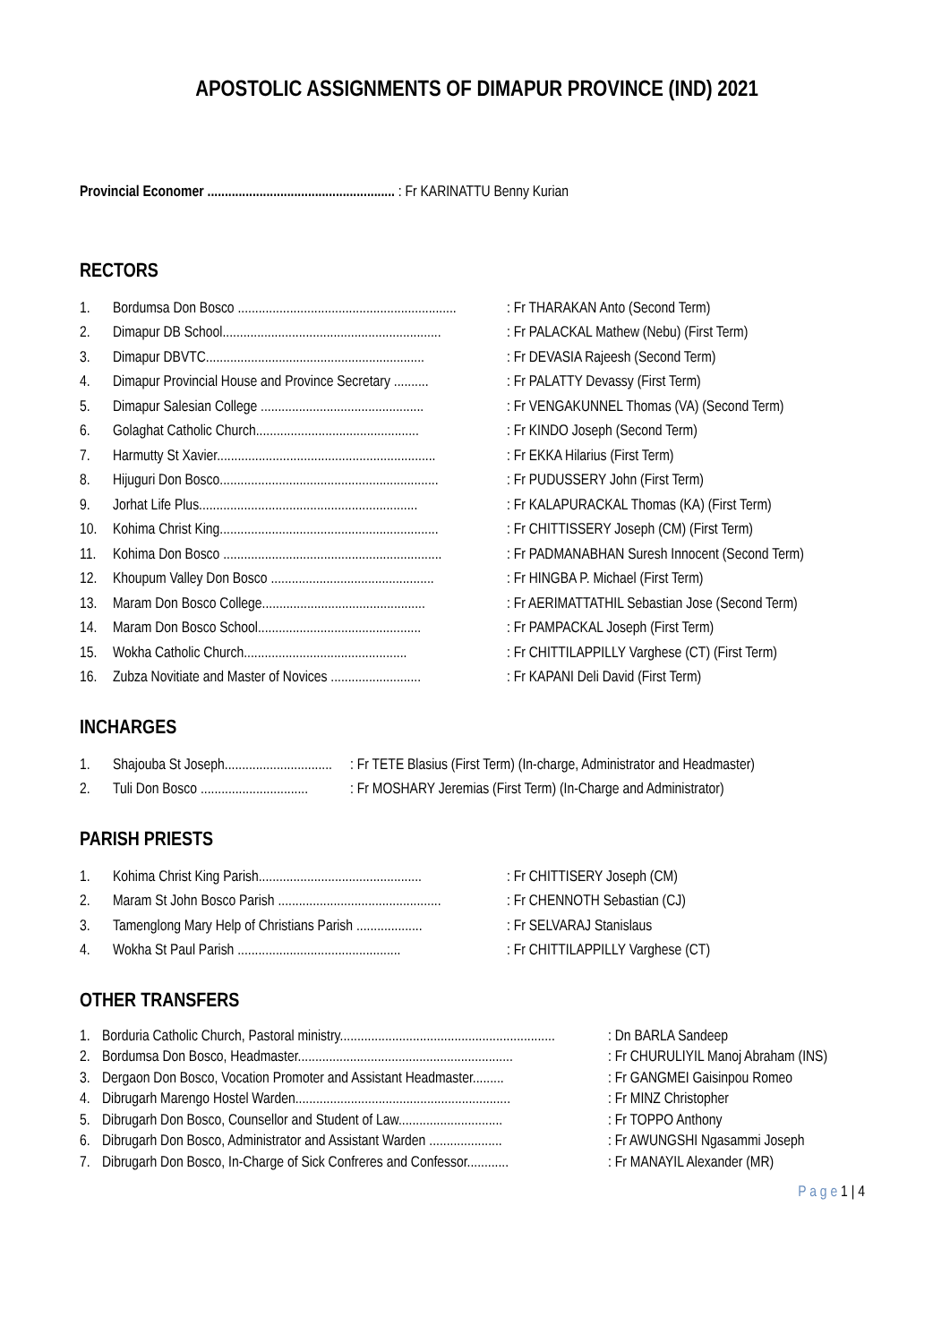APOSTOLIC ASSIGNMENTS OF DIMAPUR PROVINCE (IND) 2021
Provincial Economer ...................................................... : Fr KARINATTU Benny Kurian
RECTORS
1. Bordumsa Don Bosco ...............................................................: Fr THARAKAN Anto (Second Term)
2. Dimapur DB School...............................................................: Fr PALACKAL Mathew (Nebu) (First Term)
3. Dimapur DBVTC...............................................................: Fr DEVASIA Rajeesh (Second Term)
4. Dimapur Provincial House and Province Secretary ..........: Fr PALATTY Devassy (First Term)
5. Dimapur Salesian College ...............................................: Fr VENGAKUNNEL Thomas (VA) (Second Term)
6. Golaghat Catholic Church...............................................: Fr KINDO Joseph (Second Term)
7. Harmutty St Xavier...............................................................: Fr EKKA Hilarius (First Term)
8. Hijuguri Don Bosco...............................................................: Fr PUDUSSERY John (First Term)
9. Jorhat Life Plus...............................................................: Fr KALAPURACKAL Thomas (KA) (First Term)
10. Kohima Christ King...............................................................: Fr CHITTISSERY Joseph (CM) (First Term)
11. Kohima Don Bosco ...............................................................: Fr PADMANABHAN Suresh Innocent (Second Term)
12. Khoupum Valley Don Bosco ...............................................: Fr HINGBA P. Michael (First Term)
13. Maram Don Bosco College...............................................: Fr AERIMATTATHIL Sebastian Jose (Second Term)
14. Maram Don Bosco School...............................................: Fr PAMPACKAL Joseph (First Term)
15. Wokha Catholic Church...............................................: Fr CHITTILAPPILLY Varghese (CT) (First Term)
16. Zubza Novitiate and Master of Novices ..........................: Fr KAPANI Deli David (First Term)
INCHARGES
1. Shajouba St Joseph...............................: Fr TETE Blasius (First Term) (In-charge, Administrator and Headmaster)
2. Tuli Don Bosco ...............................: Fr MOSHARY Jeremias (First Term) (In-Charge and Administrator)
PARISH PRIESTS
1. Kohima Christ King Parish...............................................: Fr CHITTISERY Joseph (CM)
2. Maram St John Bosco Parish ...............................................: Fr CHENNOTH Sebastian (CJ)
3. Tamenglong Mary Help of Christians Parish ...................: Fr SELVARAJ Stanislaus
4. Wokha St Paul Parish ...............................................: Fr CHITTILAPPILLY Varghese (CT)
OTHER TRANSFERS
1. Borduria Catholic Church, Pastoral ministry..............................................................: Dn BARLA Sandeep
2. Bordumsa Don Bosco, Headmaster..............................................................: Fr CHURULIYIL Manoj Abraham (INS)
3. Dergaon Don Bosco, Vocation Promoter and Assistant Headmaster.........: Fr GANGMEI Gaisinpou Romeo
4. Dibrugarh Marengo Hostel Warden..............................................................: Fr MINZ Christopher
5. Dibrugarh Don Bosco, Counsellor and Student of Law..............................: Fr TOPPO Anthony
6. Dibrugarh Don Bosco, Administrator and Assistant Warden .....................: Fr AWUNGSHI Ngasammi Joseph
7. Dibrugarh Don Bosco, In-Charge of Sick Confreres and Confessor............: Fr MANAYIL Alexander (MR)
P a g e 1 | 4